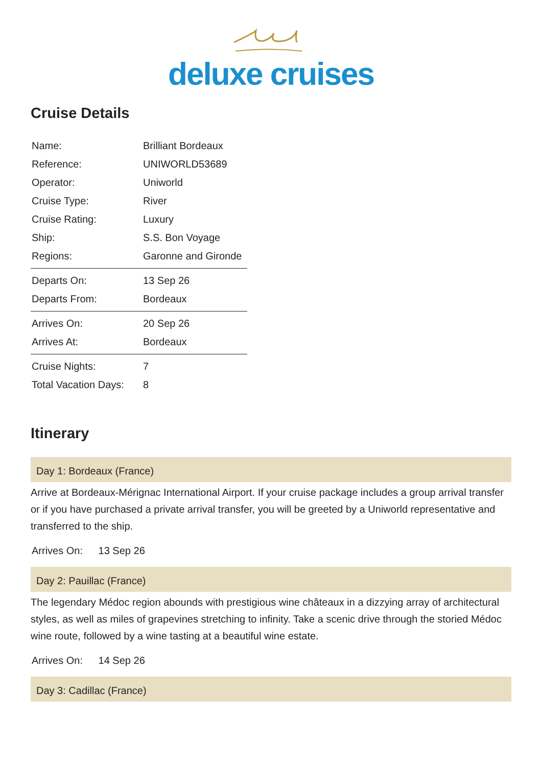deluxe cruises
Cruise Details
| Name: | Brilliant Bordeaux |
| Reference: | UNIWORLD53689 |
| Operator: | Uniworld |
| Cruise Type: | River |
| Cruise Rating: | Luxury |
| Ship: | S.S. Bon Voyage |
| Regions: | Garonne and Gironde |
| Departs On: | 13 Sep 26 |
| Departs From: | Bordeaux |
| Arrives On: | 20 Sep 26 |
| Arrives At: | Bordeaux |
| Cruise Nights: | 7 |
| Total Vacation Days: | 8 |
Itinerary
Day 1: Bordeaux (France)
Arrive at Bordeaux-Mérignac International Airport. If your cruise package includes a group arrival transfer or if you have purchased a private arrival transfer, you will be greeted by a Uniworld representative and transferred to the ship.
Arrives On: 13 Sep 26
Day 2: Pauillac (France)
The legendary Médoc region abounds with prestigious wine châteaux in a dizzying array of architectural styles, as well as miles of grapevines stretching to infinity. Take a scenic drive through the storied Médoc wine route, followed by a wine tasting at a beautiful wine estate.
Arrives On: 14 Sep 26
Day 3: Cadillac (France)